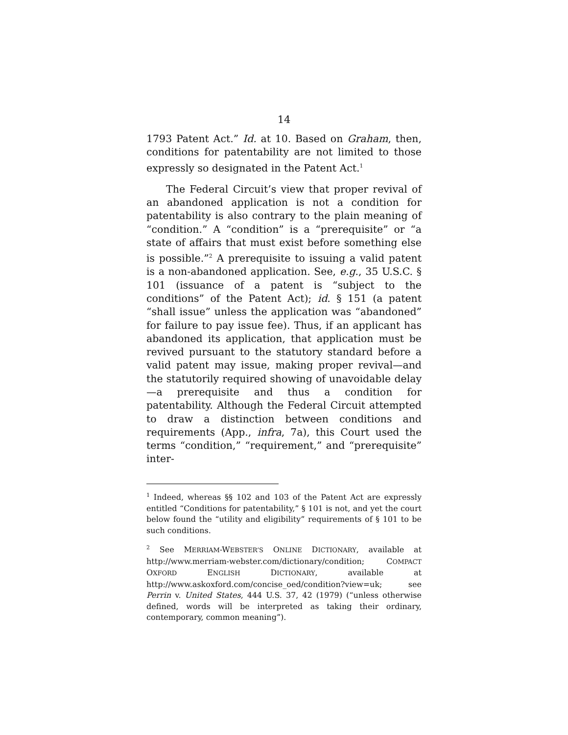14
1793 Patent Act.” Id. at 10. Based on Graham, then, conditions for patentability are not limited to those expressly so designated in the Patent Act.<sup>1</sup>
The Federal Circuit’s view that proper revival of an abandoned application is not a condition for patentability is also contrary to the plain meaning of “condition.” A “condition” is a “prerequisite” or “a state of affairs that must exist before something else is possible.”<sup>2</sup> A prerequisite to issuing a valid patent is a non-abandoned application. See, e.g., 35 U.S.C. § 101 (issuance of a patent is “subject to the conditions” of the Patent Act); id. § 151 (a patent “shall issue” unless the application was “abandoned” for failure to pay issue fee). Thus, if an applicant has abandoned its application, that application must be revived pursuant to the statutory standard before a valid patent may issue, making proper revival—and the statutorily required showing of unavoidable delay—a prerequisite and thus a condition for patentability. Although the Federal Circuit attempted to draw a distinction between conditions and requirements (App., infra, 7a), this Court used the terms “condition,” “requirement,” and “prerequisite” inter-
<sup>1</sup> Indeed, whereas §§ 102 and 103 of the Patent Act are expressly entitled “Conditions for patentability,” § 101 is not, and yet the court below found the “utility and eligibility” requirements of § 101 to be such conditions.
<sup>2</sup> See MERRIAM-WEBSTER’S ONLINE DICTIONARY, available at http://www.merriam-webster.com/dictionary/condition; COMPACT OXFORD ENGLISH DICTIONARY, available at http://www.askoxford.com/concise_oed/condition?view=uk; see Perrin v. United States, 444 U.S. 37, 42 (1979) (“unless otherwise defined, words will be interpreted as taking their ordinary, contemporary, common meaning”).